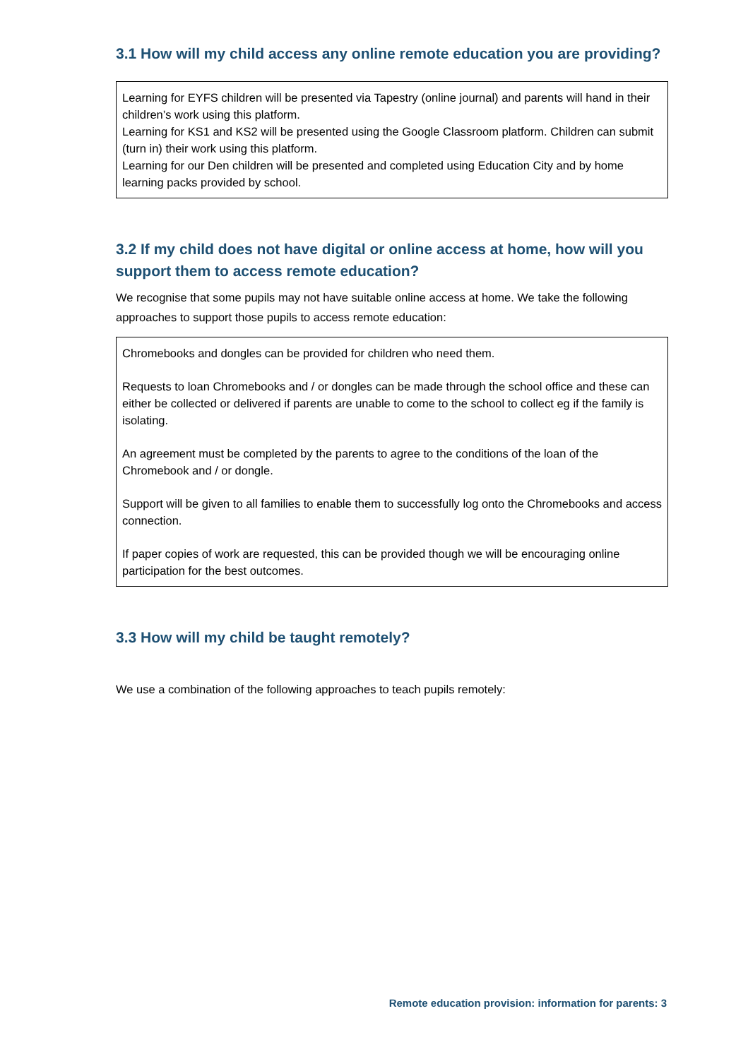3.1 How will my child access any online remote education you are providing?
Learning for EYFS children will be presented via Tapestry (online journal) and parents will hand in their children’s work using this platform.
Learning for KS1 and KS2 will be presented using the Google Classroom platform. Children can submit (turn in) their work using this platform.
Learning for our Den children will be presented and completed using Education City and by home learning packs provided by school.
3.2 If my child does not have digital or online access at home, how will you support them to access remote education?
We recognise that some pupils may not have suitable online access at home. We take the following approaches to support those pupils to access remote education:
Chromebooks and dongles can be provided for children who need them.
Requests to loan Chromebooks and / or dongles can be made through the school office and these can either be collected or delivered if parents are unable to come to the school to collect eg if the family is isolating.
An agreement must be completed by the parents to agree to the conditions of the loan of the Chromebook and / or dongle.
Support will be given to all families to enable them to successfully log onto the Chromebooks and access connection.
If paper copies of work are requested, this can be provided though we will be encouraging online participation for the best outcomes.
3.3 How will my child be taught remotely?
We use a combination of the following approaches to teach pupils remotely:
Remote education provision: information for parents: 3